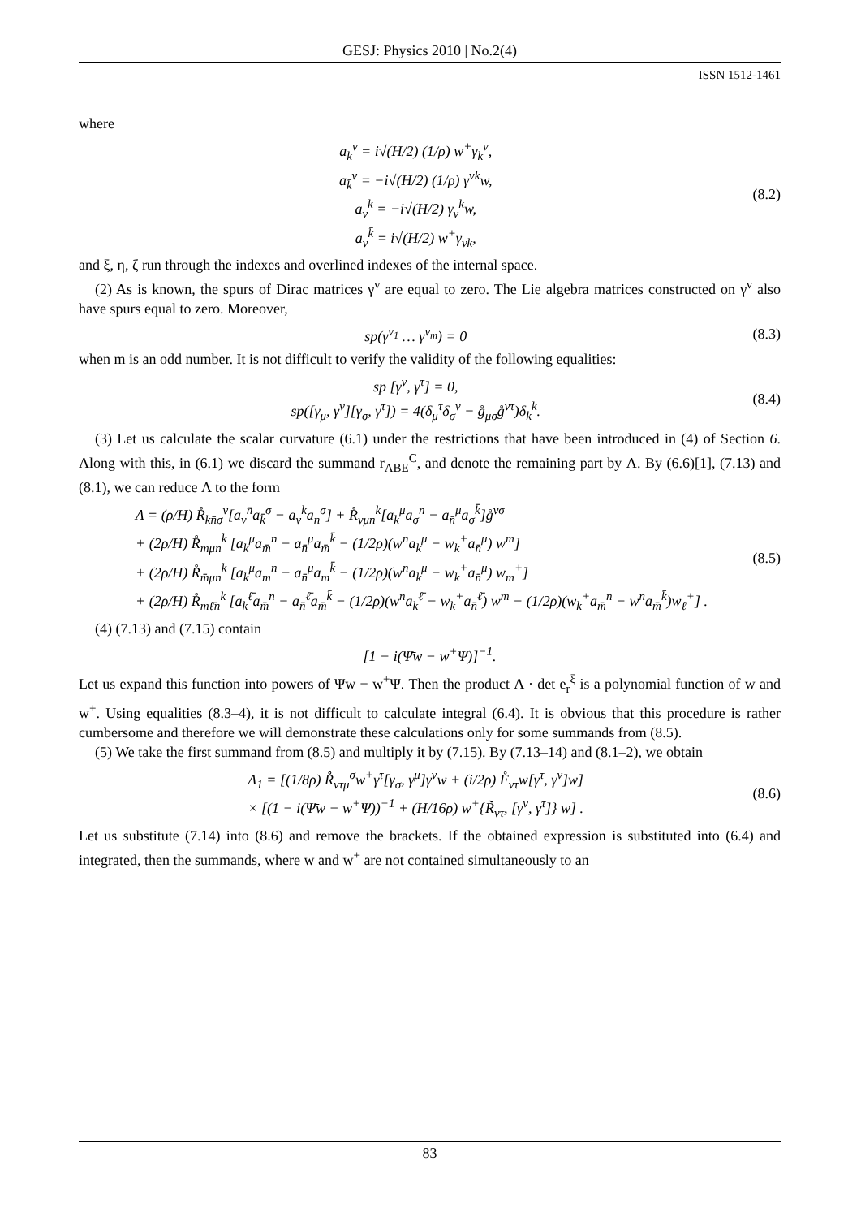GESJ: Physics 2010 | No.2(4)
ISSN 1512-1461
where
a<sub>k</sub><sup>ν</sup> = i√(H/2) (1/ρ) w<sup>+</sup>γ<sub>k</sub><sup>ν</sup>,
a<sub>k̄</sub><sup>ν</sup> = −i√(H/2) (1/ρ) γ<sup>νk</sup>w,
a<sub>ν</sub><sup>k</sup> = −i√(H/2) γ<sub>ν</sub><sup>k</sup>w,
a<sub>ν</sub><sup>k̄</sup> = i√(H/2) w<sup>+</sup>γ<sub>νk</sub>,
(8.2)
and ξ, η, ζ run through the indexes and overlined indexes of the internal space.
(2) As is known, the spurs of Dirac matrices γ<sup>ν</sup> are equal to zero. The Lie algebra matrices constructed on γ<sup>ν</sup> also have spurs equal to zero. Moreover,
sp(γ<sup>ν<sub>1</sub></sup> … γ<sup>ν<sub>m</sub></sup>) = 0 (8.3)
when m is an odd number. It is not difficult to verify the validity of the following equalities:
sp [γ<sup>ν</sup>, γ<sup>τ</sup>] = 0,
sp([γ<sub>μ</sub>, γ<sup>ν</sup>][γ<sub>σ</sub>, γ<sup>τ</sup>]) = 4(δ<sub>μ</sub><sup>τ</sup>δ<sub>σ</sub><sup>ν</sup> − g̊<sub>μσ</sub>g̊<sup>ντ</sup>)δ<sub>k</sub><sup>k</sup>.
(8.4)
(3) Let us calculate the scalar curvature (6.1) under the restrictions that have been introduced in (4) of Section 6. Along with this, in (6.1) we discard the summand r<sub>ABE</sub><sup>C</sup>, and denote the remaining part by Λ. By (6.6)[1], (7.13) and (8.1), we can reduce Λ to the form
Λ = (ρ/H) R̊<sub>kn̄σ</sub><sup>ν</sup>[a<sub>ν</sub><sup>n̄</sup>a<sub>k̄</sub><sup>σ</sup> − a<sub>ν</sub><sup>k</sup>a<sub>n</sub><sup>σ</sup>] + R̊<sub>νμn</sub><sup>k</sup>[a<sub>k</sub><sup>μ</sup>a<sub>σ</sub><sup>n</sup> − a<sub>n̄</sub><sup>μ</sup>a<sub>σ</sub><sup>k̄</sup>]g̊<sup>νσ</sup>
+ (2ρ/H) R̊<sub>mμn</sub><sup>k</sup> [a<sub>k</sub><sup>μ</sup>a<sub>m̄</sub><sup>n</sup> − a<sub>n̄</sub><sup>μ</sup>a<sub>m̄</sub><sup>k̄</sup> − (1/2ρ)(w<sup>n</sup>a<sub>k</sub><sup>μ</sup> − w<sub>k</sub><sup>+</sup>a<sub>n̄</sub><sup>μ</sup>) w<sup>m</sup>]
+ (2ρ/H) R̊<sub>m̄μn</sub><sup>k</sup> [a<sub>k</sub><sup>μ</sup>a<sub>m</sub><sup>n</sup> − a<sub>n̄</sub><sup>μ</sup>a<sub>m</sub><sup>k̄</sup> − (1/2ρ)(w<sup>n</sup>a<sub>k</sub><sup>μ</sup> − w<sub>k</sub><sup>+</sup>a<sub>n̄</sub><sup>μ</sup>) w<sub>m</sub><sup>+</sup>]
+ (2ρ/H) R̊<sub>mℓ̄n</sub><sup>k</sup> [a<sub>k</sub><sup>ℓ̄</sup>a<sub>m̄</sub><sup>n</sup> − a<sub>n̄</sub><sup>ℓ̄</sup>a<sub>m̄</sub><sup>k̄</sup> − (1/2ρ)(w<sup>n</sup>a<sub>k</sub><sup>ℓ̄</sup> − w<sub>k</sub><sup>+</sup>a<sub>n̄</sub><sup>ℓ̄</sup>) w<sup>m</sup> − (1/2ρ)(w<sub>k</sub><sup>+</sup>a<sub>m̄</sub><sup>n</sup> − w<sup>n</sup>a<sub>m̄</sub><sup>k̄</sup>)w<sub>ℓ</sub><sup>+</sup>] .
(8.5)
(4) (7.13) and (7.15) contain
[1 − i(Ψ̄w − w<sup>+</sup>Ψ)]<sup>−1</sup>.
Let us expand this function into powers of Ψ̄w − w<sup>+</sup>Ψ. Then the product Λ · det e<sub>r</sub><sup>ξ</sup> is a polynomial function of w and w<sup>+</sup>. Using equalities (8.3–4), it is not difficult to calculate integral (6.4). It is obvious that this procedure is rather cumbersome and therefore we will demonstrate these calculations only for some summands from (8.5).
(5) We take the first summand from (8.5) and multiply it by (7.15). By (7.13–14) and (8.1–2), we obtain
Λ<sub>1</sub> = [(1/8ρ) R̊̊<sub>ντμ</sub><sup>σ</sup>w<sup>+</sup>γ<sup>τ</sup>[γ<sub>σ</sub>, γ<sup>μ</sup>]γ<sup>ν</sup>w + (i/2ρ) F̊<sub>ντ</sub>w[γ<sup>τ</sup>, γ<sup>ν</sup>]w]
× [(1 − i(Ψ̄w − w<sup>+</sup>Ψ))<sup>−1</sup> + (H/16ρ) w<sup>+</sup>{R̃<sub>ντ</sub>, [γ<sup>ν</sup>, γ<sup>τ</sup>]} w] .
(8.6)
Let us substitute (7.14) into (8.6) and remove the brackets. If the obtained expression is substituted into (6.4) and integrated, then the summands, where w and w<sup>+</sup> are not contained simultaneously to an
83